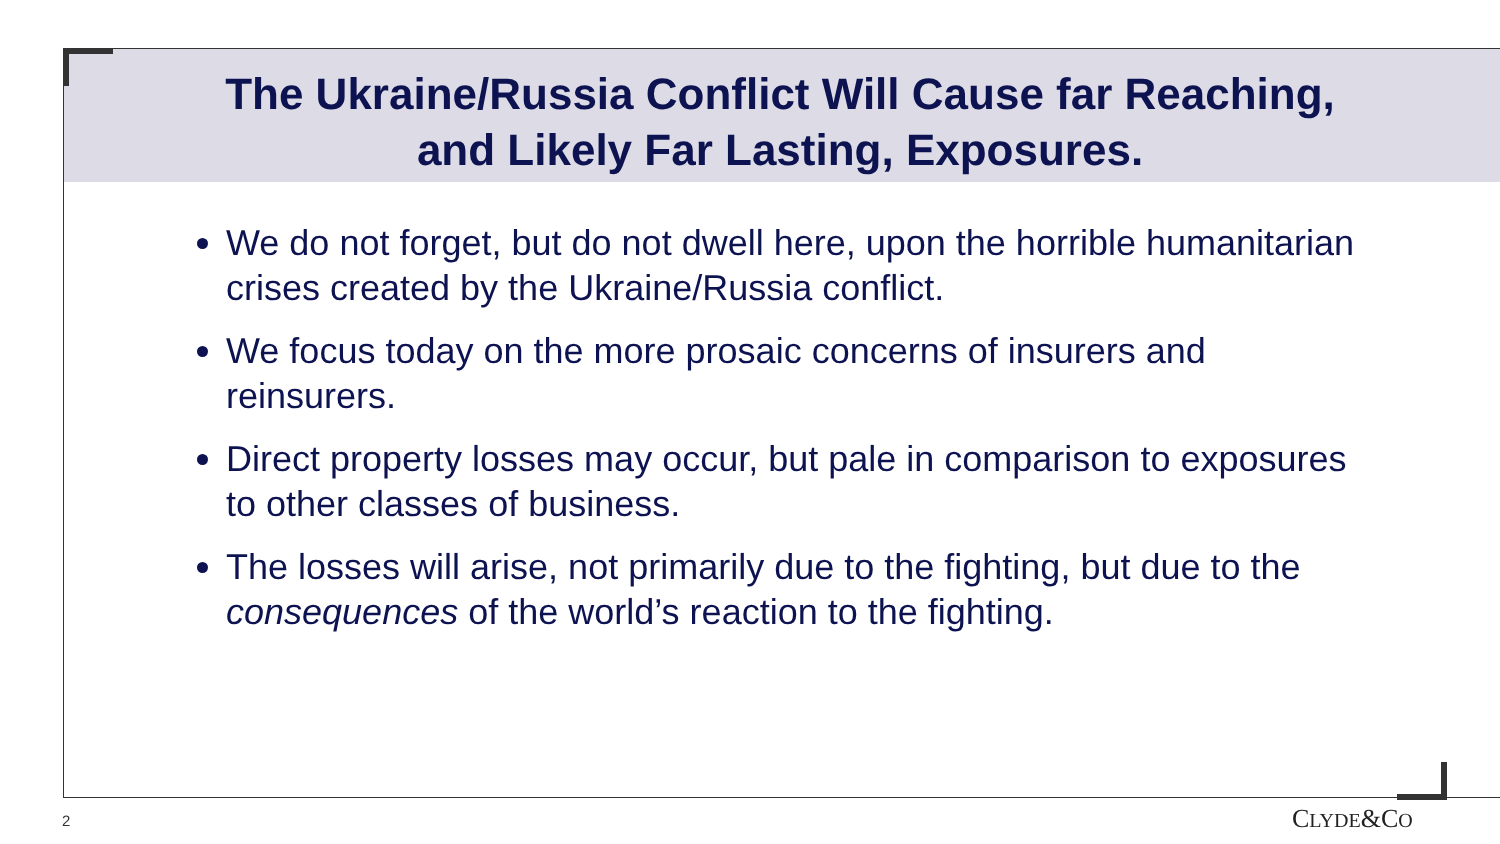The Ukraine/Russia Conflict Will Cause far Reaching,
and Likely Far Lasting, Exposures.
We do not forget, but do not dwell here, upon the horrible humanitarian crises created by the Ukraine/Russia conflict.
We focus today on the more prosaic concerns of insurers and reinsurers.
Direct property losses may occur, but pale in comparison to exposures to other classes of business.
The losses will arise, not primarily due to the fighting, but due to the consequences of the world’s reaction to the fighting.
2 CLYDE&CO